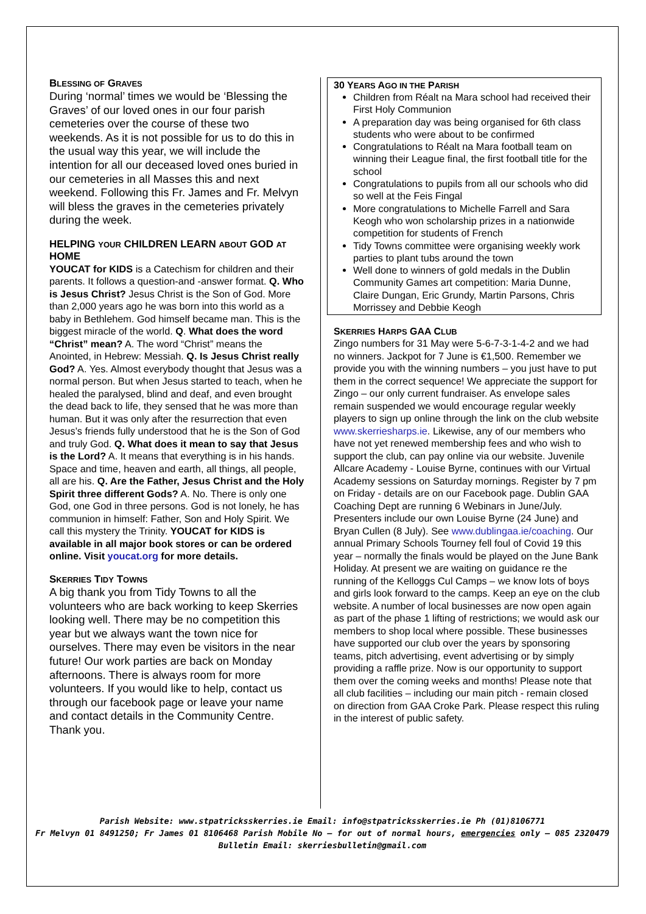BLESSING OF GRAVES
During ‘normal’ times we would be ‘Blessing the Graves’ of our loved ones in our four parish cemeteries over the course of these two weekends. As it is not possible for us to do this in the usual way this year, we will include the intention for all our deceased loved ones buried in our cemeteries in all Masses this and next weekend. Following this Fr. James and Fr. Melvyn will bless the graves in the cemeteries privately during the week.
HELPING YOUR CHILDREN LEARN ABOUT GOD AT HOME
YOUCAT for KIDS is a Catechism for children and their parents. It follows a question-and -answer format. Q. Who is Jesus Christ? Jesus Christ is the Son of God. More than 2,000 years ago he was born into this world as a baby in Bethlehem. God himself became man. This is the biggest miracle of the world. Q. What does the word “Christ” mean? A. The word “Christ” means the Anointed, in Hebrew: Messiah. Q. Is Jesus Christ really God? A. Yes. Almost everybody thought that Jesus was a normal person. But when Jesus started to teach, when he healed the paralysed, blind and deaf, and even brought the dead back to life, they sensed that he was more than human. But it was only after the resurrection that even Jesus’s friends fully understood that he is the Son of God and truly God. Q. What does it mean to say that Jesus is the Lord? A. It means that everything is in his hands. Space and time, heaven and earth, all things, all people, all are his. Q. Are the Father, Jesus Christ and the Holy Spirit three different Gods? A. No. There is only one God, one God in three persons. God is not lonely, he has communion in himself: Father, Son and Holy Spirit. We call this mystery the Trinity. YOUCAT for KIDS is available in all major book stores or can be ordered online. Visit youcat.org for more details.
SKERRIES TIDY TOWNS
A big thank you from Tidy Towns to all the volunteers who are back working to keep Skerries looking well. There may be no competition this year but we always want the town nice for ourselves. There may even be visitors in the near future! Our work parties are back on Monday afternoons. There is always room for more volunteers. If you would like to help, contact us through our facebook page or leave your name and contact details in the Community Centre. Thank you.
30 YEARS AGO IN THE PARISH
Children from Réalt na Mara school had received their First Holy Communion
A preparation day was being organised for 6th class students who were about to be confirmed
Congratulations to Réalt na Mara football team on winning their League final, the first football title for the school
Congratulations to pupils from all our schools who did so well at the Feis Fingal
More congratulations to Michelle Farrell and Sara Keogh who won scholarship prizes in a nationwide competition for students of French
Tidy Towns committee were organising weekly work parties to plant tubs around the town
Well done to winners of gold medals in the Dublin Community Games art competition: Maria Dunne, Claire Dungan, Eric Grundy, Martin Parsons, Chris Morrissey and Debbie Keogh
SKERRIES HARPS GAA CLUB
Zingo numbers for 31 May were 5-6-7-3-1-4-2 and we had no winners. Jackpot for 7 June is €1,500. Remember we provide you with the winning numbers – you just have to put them in the correct sequence! We appreciate the support for Zingo – our only current fundraiser. As envelope sales remain suspended we would encourage regular weekly players to sign up online through the link on the club website www.skerriesharps.ie. Likewise, any of our members who have not yet renewed membership fees and who wish to support the club, can pay online via our website. Juvenile Allcare Academy - Louise Byrne, continues with our Virtual Academy sessions on Saturday mornings. Register by 7 pm on Friday - details are on our Facebook page. Dublin GAA Coaching Dept are running 6 Webinars in June/July. Presenters include our own Louise Byrne (24 June) and Bryan Cullen (8 July). See www.dublingaa.ie/coaching. Our annual Primary Schools Tourney fell foul of Covid 19 this year – normally the finals would be played on the June Bank Holiday. At present we are waiting on guidance re the running of the Kelloggs Cul Camps – we know lots of boys and girls look forward to the camps. Keep an eye on the club website. A number of local businesses are now open again as part of the phase 1 lifting of restrictions; we would ask our members to shop local where possible. These businesses have supported our club over the years by sponsoring teams, pitch advertising, event advertising or by simply providing a raffle prize. Now is our opportunity to support them over the coming weeks and months! Please note that all club facilities – including our main pitch - remain closed on direction from GAA Croke Park. Please respect this ruling in the interest of public safety.
Parish Website: www.stpatricksskerries.ie Email: info@stpatricksskerries.ie Ph (01)8106771
Fr Melvyn 01 8491250; Fr James 01 8106468 Parish Mobile No – for out of normal hours, emergencies only – 085 2320479
Bulletin Email: skerriesbulletin@gmail.com